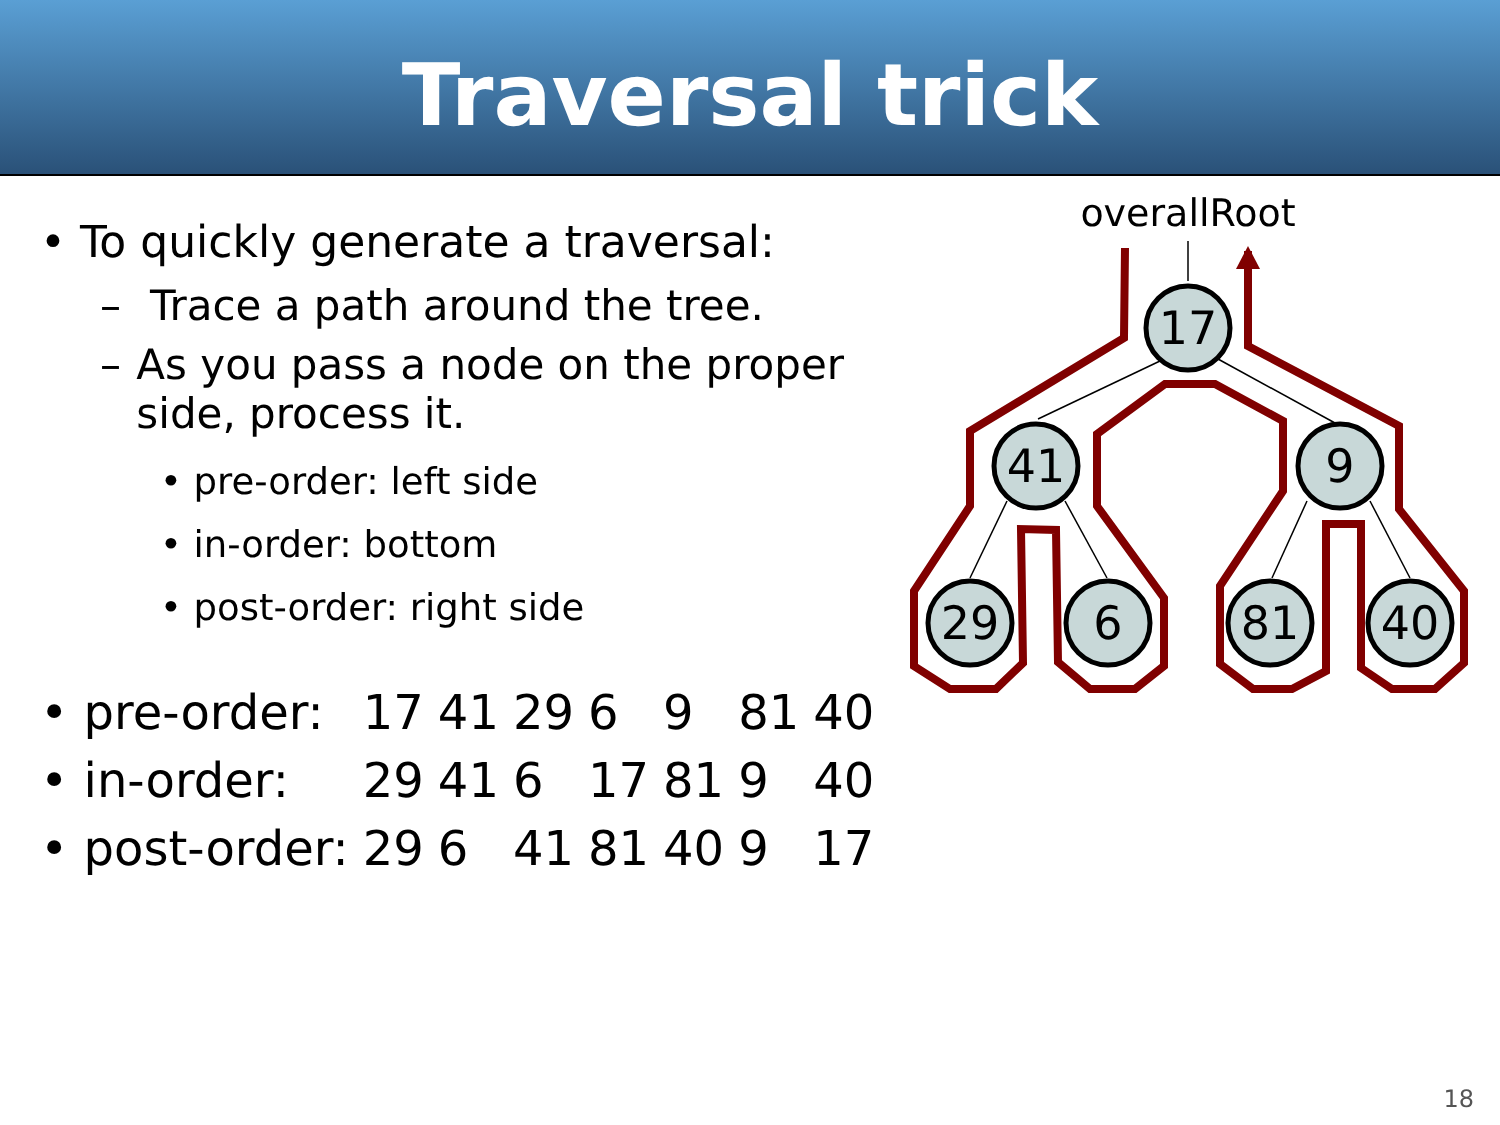Traversal trick
• To quickly generate a traversal:
– Trace a path around the tree.
– As you pass a node on the proper side, process it.
• pre-order: left side
• in-order: bottom
• post-order: right side
overallRoot
17
41
9
29
6
81
40
| • pre-order: | 17 | 41 | 29 | 6 | 9 | 81 | 40 |
| • in-order: | 29 | 41 | 6 | 17 | 81 | 9 | 40 |
| • post-order: | 29 | 6 | 41 | 81 | 40 | 9 | 17 |
18